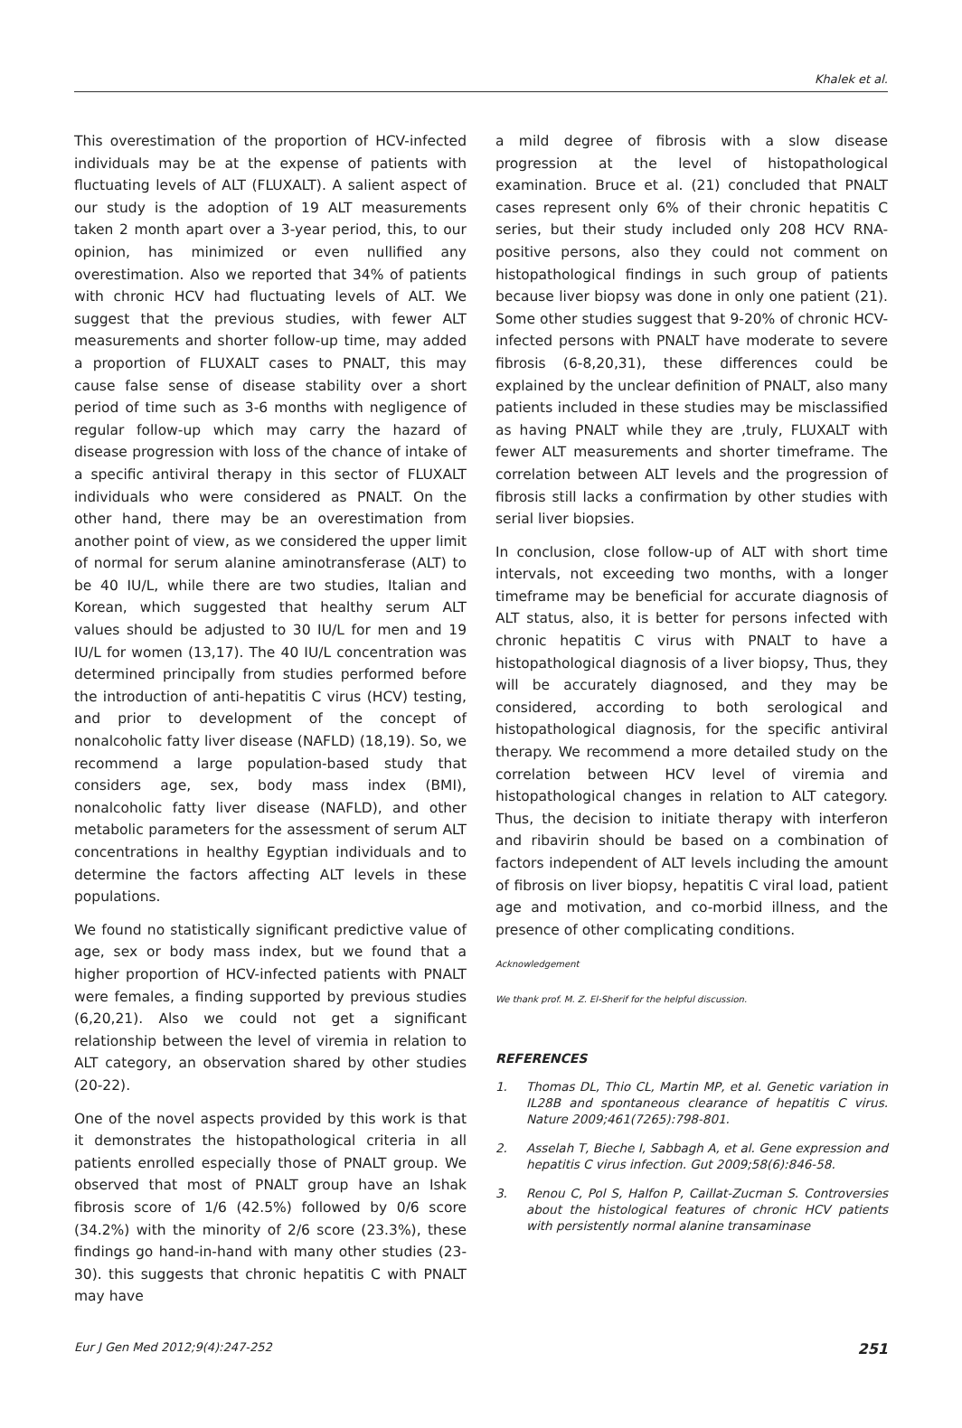Khalek et al.
This overestimation of the proportion of HCV-infected individuals may be at the expense of patients with fluctuating levels of ALT (FLUXALT). A salient aspect of our study is the adoption of 19 ALT measurements taken 2 month apart over a 3-year period, this, to our opinion, has minimized or even nullified any overestimation. Also we reported that 34% of patients with chronic HCV had fluctuating levels of ALT. We suggest that the previous studies, with fewer ALT measurements and shorter follow-up time, may added a proportion of FLUXALT cases to PNALT, this may cause false sense of disease stability over a short period of time such as 3-6 months with negligence of regular follow-up which may carry the hazard of disease progression with loss of the chance of intake of a specific antiviral therapy in this sector of FLUXALT individuals who were considered as PNALT. On the other hand, there may be an overestimation from another point of view, as we considered the upper limit of normal for serum alanine aminotransferase (ALT) to be 40 IU/L, while there are two studies, Italian and Korean, which suggested that healthy serum ALT values should be adjusted to 30 IU/L for men and 19 IU/L for women (13,17). The 40 IU/L concentration was determined principally from studies performed before the introduction of anti-hepatitis C virus (HCV) testing, and prior to development of the concept of nonalcoholic fatty liver disease (NAFLD) (18,19). So, we recommend a large population-based study that considers age, sex, body mass index (BMI), nonalcoholic fatty liver disease (NAFLD), and other metabolic parameters for the assessment of serum ALT concentrations in healthy Egyptian individuals and to determine the factors affecting ALT levels in these populations.
We found no statistically significant predictive value of age, sex or body mass index, but we found that a higher proportion of HCV-infected patients with PNALT were females, a finding supported by previous studies (6,20,21). Also we could not get a significant relationship between the level of viremia in relation to ALT category, an observation shared by other studies (20-22).
One of the novel aspects provided by this work is that it demonstrates the histopathological criteria in all patients enrolled especially those of PNALT group. We observed that most of PNALT group have an Ishak fibrosis score of 1/6 (42.5%) followed by 0/6 score (34.2%) with the minority of 2/6 score (23.3%), these findings go hand-in-hand with many other studies (23-30). this suggests that chronic hepatitis C with PNALT may have
a mild degree of fibrosis with a slow disease progression at the level of histopathological examination. Bruce et al. (21) concluded that PNALT cases represent only 6% of their chronic hepatitis C series, but their study included only 208 HCV RNA-positive persons, also they could not comment on histopathological findings in such group of patients because liver biopsy was done in only one patient (21). Some other studies suggest that 9-20% of chronic HCV-infected persons with PNALT have moderate to severe fibrosis (6-8,20,31), these differences could be explained by the unclear definition of PNALT, also many patients included in these studies may be misclassified as having PNALT while they are ,truly, FLUXALT with fewer ALT measurements and shorter timeframe. The correlation between ALT levels and the progression of fibrosis still lacks a confirmation by other studies with serial liver biopsies.
In conclusion, close follow-up of ALT with short time intervals, not exceeding two months, with a longer timeframe may be beneficial for accurate diagnosis of ALT status, also, it is better for persons infected with chronic hepatitis C virus with PNALT to have a histopathological diagnosis of a liver biopsy, Thus, they will be accurately diagnosed, and they may be considered, according to both serological and histopathological diagnosis, for the specific antiviral therapy. We recommend a more detailed study on the correlation between HCV level of viremia and histopathological changes in relation to ALT category. Thus, the decision to initiate therapy with interferon and ribavirin should be based on a combination of factors independent of ALT levels including the amount of fibrosis on liver biopsy, hepatitis C viral load, patient age and motivation, and co-morbid illness, and the presence of other complicating conditions.
Acknowledgement
We thank prof. M. Z. El-Sherif for the helpful discussion.
REFERENCES
1. Thomas DL, Thio CL, Martin MP, et al. Genetic variation in IL28B and spontaneous clearance of hepatitis C virus. Nature 2009;461(7265):798-801.
2. Asselah T, Bieche I, Sabbagh A, et al. Gene expression and hepatitis C virus infection. Gut 2009;58(6):846-58.
3. Renou C, Pol S, Halfon P, Caillat-Zucman S. Controversies about the histological features of chronic HCV patients with persistently normal alanine transaminase
Eur J Gen Med 2012;9(4):247-252 251